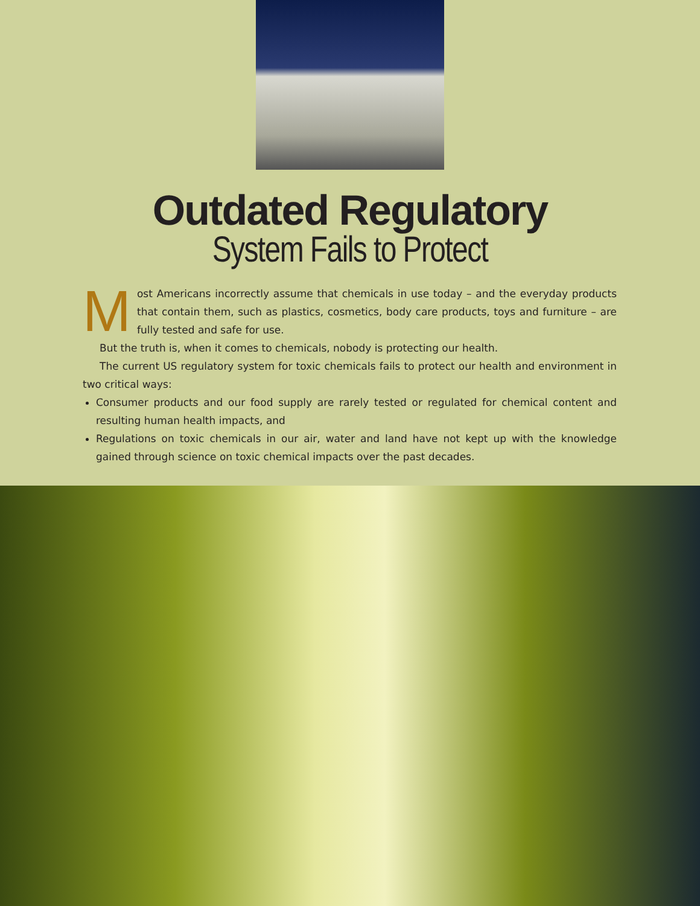Outdated Regulatory
System Fails to Protect
Most Americans incorrectly assume that chemicals in use today – and the everyday products that contain them, such as plastics, cosmetics, body care products, toys and furniture – are fully tested and safe for use.
But the truth is, when it comes to chemicals, nobody is protecting our health.
The current US regulatory system for toxic chemicals fails to protect our health and environment in two critical ways:
Consumer products and our food supply are rarely tested or regulated for chemical content and resulting human health impacts, and
Regulations on toxic chemicals in our air, water and land have not kept up with the knowledge gained through science on toxic chemical impacts over the past decades.